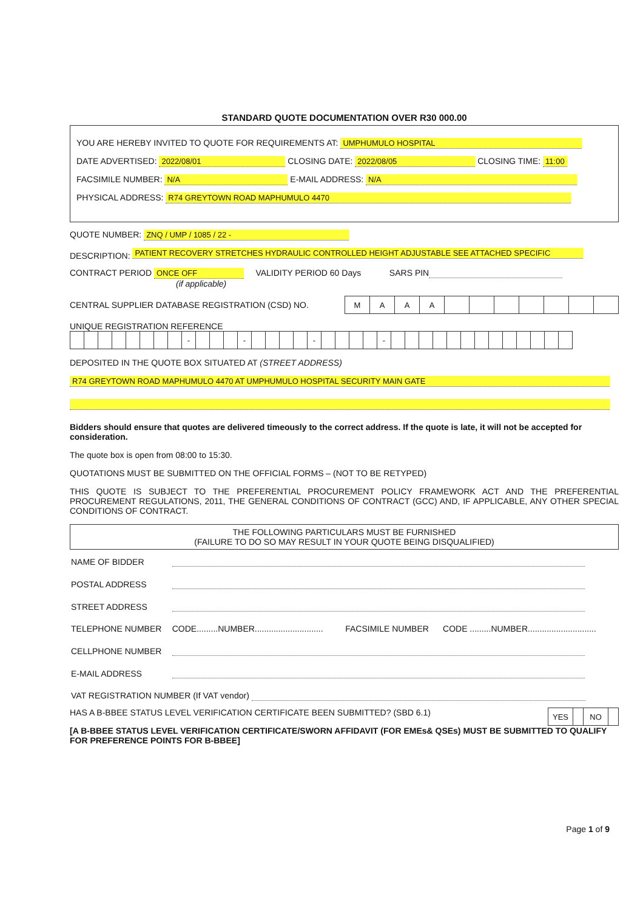STANDARD QUOTE DOCUMENTATION OVER R30 000.00
YOU ARE HEREBY INVITED TO QUOTE FOR REQUIREMENTS AT: UMPHUMULO HOSPITAL
DATE ADVERTISED: 2022/08/01 CLOSING DATE: 2022/08/05 CLOSING TIME: 11:00
FACSIMILE NUMBER: N/A E-MAIL ADDRESS: N/A
PHYSICAL ADDRESS: R74 GREYTOWN ROAD MAPHUMULO 4470
QUOTE NUMBER: ZNQ / UMP / 1085 / 22 -
DESCRIPTION: PATIENT RECOVERY STRETCHES HYDRAULIC CONTROLLED HEIGHT ADJUSTABLE SEE ATTACHED SPECIFIC
CONTRACT PERIOD ONCE OFF VALIDITY PERIOD 60 Days SARS PIN
(if applicable)
CENTRAL SUPPLIER DATABASE REGISTRATION (CSD) NO.
| M | A | A | A | | | | | | | |
UNIQUE REGISTRATION REFERENCE
| | | | | | | | | - | | | | - | | | | | - | | | | | - | | | | | | | | | | | | | |
DEPOSITED IN THE QUOTE BOX SITUATED AT (STREET ADDRESS)
R74 GREYTOWN ROAD MAPHUMULO 4470 AT UMPHUMULO HOSPITAL SECURITY MAIN GATE
Bidders should ensure that quotes are delivered timeously to the correct address. If the quote is late, it will not be accepted for consideration.
The quote box is open from 08:00 to 15:30.
QUOTATIONS MUST BE SUBMITTED ON THE OFFICIAL FORMS – (NOT TO BE RETYPED)
THIS QUOTE IS SUBJECT TO THE PREFERENTIAL PROCUREMENT POLICY FRAMEWORK ACT AND THE PREFERENTIAL PROCUREMENT REGULATIONS, 2011, THE GENERAL CONDITIONS OF CONTRACT (GCC) AND, IF APPLICABLE, ANY OTHER SPECIAL CONDITIONS OF CONTRACT.
THE FOLLOWING PARTICULARS MUST BE FURNISHED
(FAILURE TO DO SO MAY RESULT IN YOUR QUOTE BEING DISQUALIFIED)
| NAME OF BIDDER | | | |
| POSTAL ADDRESS | | | |
| STREET ADDRESS | | | |
| TELEPHONE NUMBER | CODE.........NUMBER............................. | FACSIMILE NUMBER | CODE .........NUMBER............................. |
| CELLPHONE NUMBER | | | |
| E-MAIL ADDRESS | | | |
| VAT REGISTRATION NUMBER (If VAT vendor) | | | |
HAS A B-BBEE STATUS LEVEL VERIFICATION CERTIFICATE BEEN SUBMITTED? (SBD 6.1)
| YES | | NO | |
[A B-BBEE STATUS LEVEL VERIFICATION CERTIFICATE/SWORN AFFIDAVIT (FOR EMEs& QSEs) MUST BE SUBMITTED TO QUALIFY FOR PREFERENCE POINTS FOR B-BBEE]
Page 1 of 9